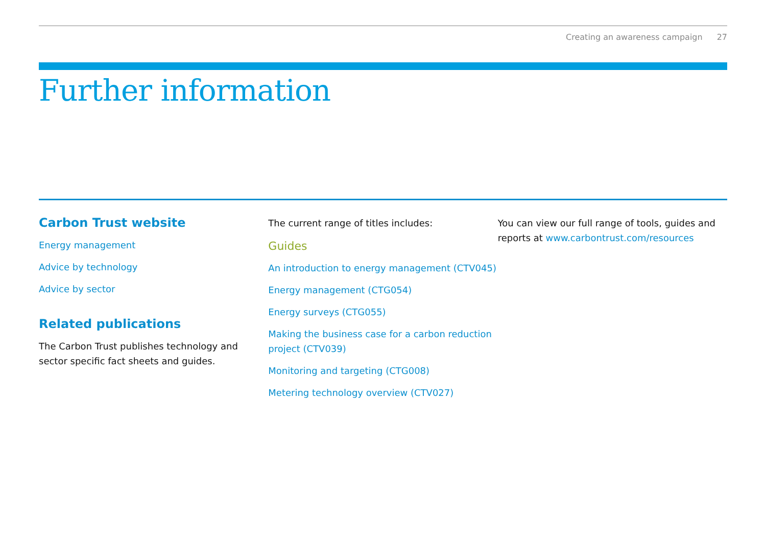Creating an awareness campaign 27
Further information
Carbon Trust website
Energy management
Advice by technology
Advice by sector
Related publications
The Carbon Trust publishes technology and sector specific fact sheets and guides.
The current range of titles includes:
Guides
An introduction to energy management (CTV045)
Energy management (CTG054)
Energy surveys (CTG055)
Making the business case for a carbon reduction project (CTV039)
Monitoring and targeting (CTG008)
Metering technology overview (CTV027)
You can view our full range of tools, guides and reports at www.carbontrust.com/resources